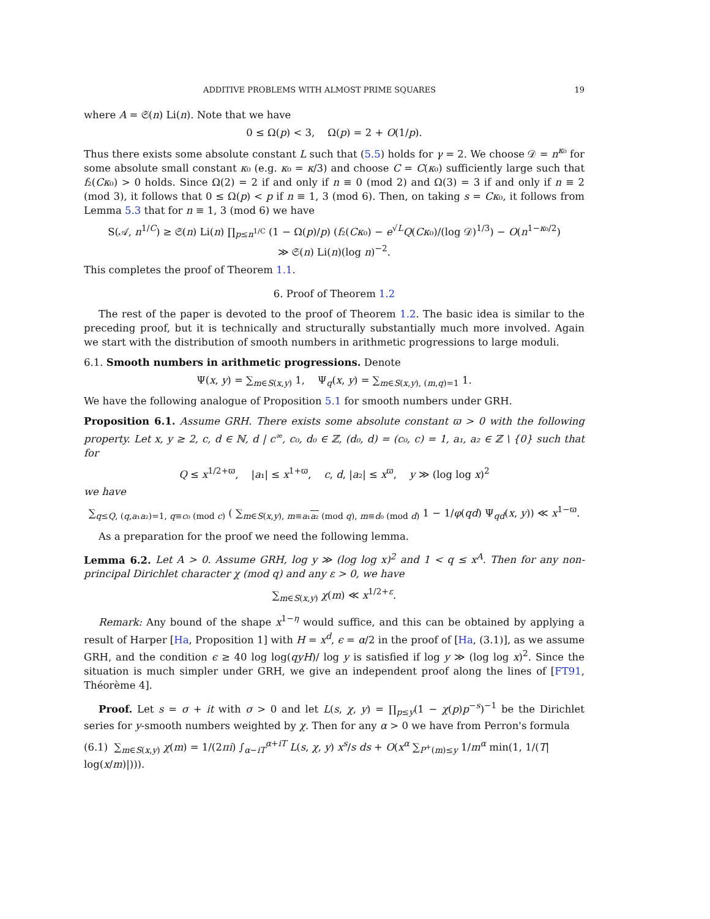ADDITIVE PROBLEMS WITH ALMOST PRIME SQUARES 19
where A = 𝔖(n) Li(n). Note that we have
0 ≤ Ω(p) < 3, Ω(p) = 2 + O(1/p).
Thus there exists some absolute constant L such that (5.5) holds for γ = 2. We choose 𝒟 = n<sup>κ₀</sup> for some absolute small constant κ₀ (e.g. κ₀ = κ/3) and choose C = C(κ₀) sufficiently large such that f₂(Cκ₀) > 0 holds. Since Ω(2) = 2 if and only if n ≡ 0 (mod 2) and Ω(3) = 3 if and only if n ≡ 2 (mod 3), it follows that 0 ≤ Ω(p) < p if n ≡ 1, 3 (mod 6). Then, on taking s = Cκ₀, it follows from Lemma 5.3 that for n ≡ 1, 3 (mod 6) we have
S(𝒜, n<sup>1/C</sup>) ≥ 𝔖(n) Li(n) ∏<sub>p≤n<sup>1/C</sup></sub> (1 − Ω(p)/p) (f₂(Cκ₀) − e<sup>√L</sup>Q(Cκ₀)/(log 𝒟)<sup>1/3</sup>) − O(n<sup>1−κ₀/2</sup>)
≫ 𝔖(n) Li(n)(log n)<sup>−2</sup>.
This completes the proof of Theorem 1.1.
6. Proof of Theorem 1.2
The rest of the paper is devoted to the proof of Theorem 1.2. The basic idea is similar to the preceding proof, but it is technically and structurally substantially much more involved. Again we start with the distribution of smooth numbers in arithmetic progressions to large moduli.
6.1. Smooth numbers in arithmetic progressions. Denote
Ψ(x, y) = ∑<sub>m∈S(x,y)</sub> 1, Ψ<sub>q</sub>(x, y) = ∑<sub>m∈S(x,y), (m,q)=1</sub> 1.
We have the following analogue of Proposition 5.1 for smooth numbers under GRH.
Proposition 6.1. Assume GRH. There exists some absolute constant ϖ > 0 with the following property. Let x, y ≥ 2, c, d ∈ ℕ, d | c<sup>∞</sup>, c₀, d₀ ∈ ℤ, (d₀, d) = (c₀, c) = 1, a₁, a₂ ∈ ℤ \ {0} such that for
Q ≤ x<sup>1/2+ϖ</sup>, |a₁| ≤ x<sup>1+ϖ</sup>, c, d, |a₂| ≤ x<sup>ϖ</sup>, y ≫ (log log x)<sup>2</sup>
we have
∑<sub>q≤Q, (q,a₁a₂)=1, q≡c₀ (mod c)</sub> ( ∑<sub>m∈S(x,y), m≡a₁a₂ (mod q), m≡d₀ (mod d)</sub> 1 − 1/φ(qd) Ψ<sub>qd</sub>(x, y)) ≪ x<sup>1−ϖ</sup>.
As a preparation for the proof we need the following lemma.
Lemma 6.2. Let A > 0. Assume GRH, log y ≫ (log log x)<sup>2</sup> and 1 < q ≤ x<sup>A</sup>. Then for any non-principal Dirichlet character χ (mod q) and any ε > 0, we have
∑<sub>m∈S(x,y)</sub> χ(m) ≪ x<sup>1/2+ε</sup>.
Remark: Any bound of the shape x<sup>1−η</sup> would suffice, and this can be obtained by applying a result of Harper [Ha, Proposition 1] with H = x<sup>d</sup>, ϵ = α/2 in the proof of [Ha, (3.1)], as we assume GRH, and the condition ϵ ≥ 40 log log(qyH)/ log y is satisfied if log y ≫ (log log x)<sup>2</sup>. Since the situation is much simpler under GRH, we give an independent proof along the lines of [FT91, Théorème 4].
Proof. Let s = σ + it with σ > 0 and let L(s, χ, y) = ∏<sub>p≤y</sub>(1 − χ(p)p<sup>−s</sup>)<sup>−1</sup> be the Dirichlet series for y-smooth numbers weighted by χ. Then for any α > 0 we have from Perron's formula
(6.1) ∑<sub>m∈S(x,y)</sub> χ(m) = 1/(2πi) ∫<sub>α−iT</sub><sup>α+iT</sup> L(s, χ, y) x<sup>s</sup>/s ds + O(x<sup>α</sup> ∑<sub>P<sup>+</sup>(m)≤y</sub> 1/m<sup>α</sup> min(1, 1/(T| log(x/m)|))).